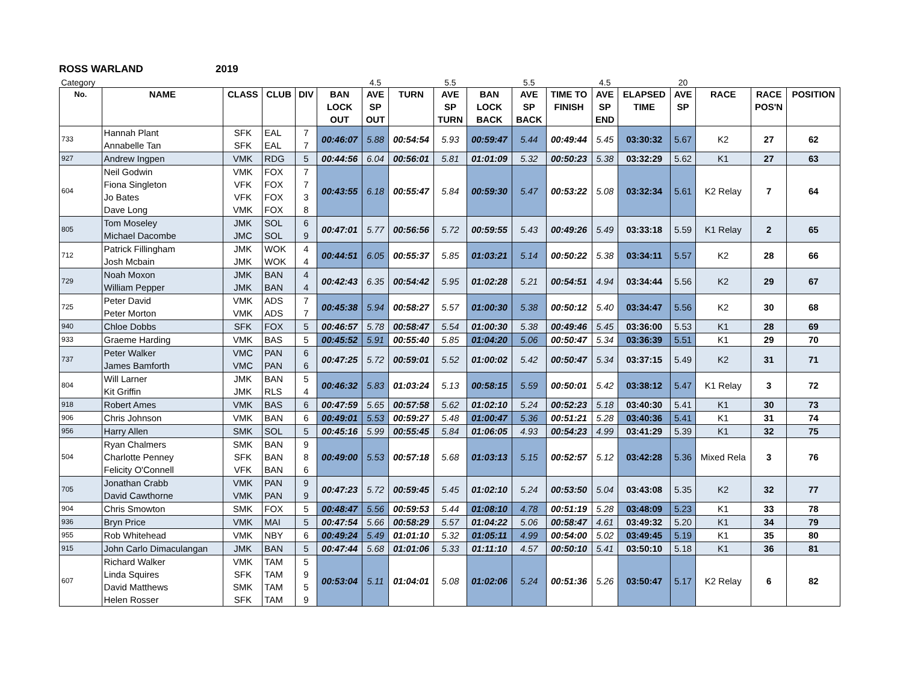ROSS WARLAND 2019
| Category | | | | | | 4.5 | | 5.5 | | 5.5 | | 4.5 | | 20 | | | |
| No. | NAME | CLASS | CLUB | DIV | BAN LOCK OUT | AVE SP OUT | TURN | AVE SP TURN | BAN LOCK BACK | AVE SP BACK | TIME TO FINISH | AVE SP END | ELAPSED TIME | AVE SP | RACE | RACE POS'N | POSITION |
| 733 | Hannah Plant Annabelle Tan | SFK SFK | EAL EAL | 7 7 | 00:46:07 | 5.88 | 00:54:54 | 5.93 | 00:59:47 | 5.44 | 00:49:44 | 5.45 | 03:30:32 | 5.67 | K2 | 27 | 62 |
| 927 | Andrew Ingpen | VMK | RDG | 5 | 00:44:56 | 6.04 | 00:56:01 | 5.81 | 01:01:09 | 5.32 | 00:50:23 | 5.38 | 03:32:29 | 5.62 | K1 | 27 | 63 |
| 604 | Neil Godwin Fiona Singleton Jo Bates Dave Long | VMK VFK VFK VMK | FOX FOX FOX FOX | 7 7 3 8 | 00:43:55 | 6.18 | 00:55:47 | 5.84 | 00:59:30 | 5.47 | 00:53:22 | 5.08 | 03:32:34 | 5.61 | K2 Relay | 7 | 64 |
| 805 | Tom Moseley Michael Dacombe | JMK JMC | SOL SOL | 6 9 | 00:47:01 | 5.77 | 00:56:56 | 5.72 | 00:59:55 | 5.43 | 00:49:26 | 5.49 | 03:33:18 | 5.59 | K1 Relay | 2 | 65 |
| 712 | Patrick Fillingham Josh Mcbain | JMK JMK | WOK WOK | 4 4 | 00:44:51 | 6.05 | 00:55:37 | 5.85 | 01:03:21 | 5.14 | 00:50:22 | 5.38 | 03:34:11 | 5.57 | K2 | 28 | 66 |
| 729 | Noah Moxon William Pepper | JMK JMK | BAN BAN | 4 4 | 00:42:43 | 6.35 | 00:54:42 | 5.95 | 01:02:28 | 5.21 | 00:54:51 | 4.94 | 03:34:44 | 5.56 | K2 | 29 | 67 |
| 725 | Peter David Peter Morton | VMK VMK | ADS ADS | 7 7 | 00:45:38 | 5.94 | 00:58:27 | 5.57 | 01:00:30 | 5.38 | 00:50:12 | 5.40 | 03:34:47 | 5.56 | K2 | 30 | 68 |
| 940 | Chloe Dobbs | SFK | FOX | 5 | 00:46:57 | 5.78 | 00:58:47 | 5.54 | 01:00:30 | 5.38 | 00:49:46 | 5.45 | 03:36:00 | 5.53 | K1 | 28 | 69 |
| 933 | Graeme Harding | VMK | BAS | 5 | 00:45:52 | 5.91 | 00:55:40 | 5.85 | 01:04:20 | 5.06 | 00:50:47 | 5.34 | 03:36:39 | 5.51 | K1 | 29 | 70 |
| 737 | Peter Walker James Bamforth | VMC VMC | PAN PAN | 6 6 | 00:47:25 | 5.72 | 00:59:01 | 5.52 | 01:00:02 | 5.42 | 00:50:47 | 5.34 | 03:37:15 | 5.49 | K2 | 31 | 71 |
| 804 | Will Larner Kit Griffin | JMK JMK | BAN RLS | 5 4 | 00:46:32 | 5.83 | 01:03:24 | 5.13 | 00:58:15 | 5.59 | 00:50:01 | 5.42 | 03:38:12 | 5.47 | K1 Relay | 3 | 72 |
| 918 | Robert Ames | VMK | BAS | 6 | 00:47:59 | 5.65 | 00:57:58 | 5.62 | 01:02:10 | 5.24 | 00:52:23 | 5.18 | 03:40:30 | 5.41 | K1 | 30 | 73 |
| 906 | Chris Johnson | VMK | BAN | 6 | 00:49:01 | 5.53 | 00:59:27 | 5.48 | 01:00:47 | 5.36 | 00:51:21 | 5.28 | 03:40:36 | 5.41 | K1 | 31 | 74 |
| 956 | Harry Allen | SMK | SOL | 5 | 00:45:16 | 5.99 | 00:55:45 | 5.84 | 01:06:05 | 4.93 | 00:54:23 | 4.99 | 03:41:29 | 5.39 | K1 | 32 | 75 |
| 504 | Ryan Chalmers Charlotte Penney Felicity O'Connell | SMK SFK VFK | BAN BAN BAN | 9 8 6 | 00:49:00 | 5.53 | 00:57:18 | 5.68 | 01:03:13 | 5.15 | 00:52:57 | 5.12 | 03:42:28 | 5.36 | Mixed Rela | 3 | 76 |
| 705 | Jonathan Crabb David Cawthorne | VMK VMK | PAN PAN | 9 9 | 00:47:23 | 5.72 | 00:59:45 | 5.45 | 01:02:10 | 5.24 | 00:53:50 | 5.04 | 03:43:08 | 5.35 | K2 | 32 | 77 |
| 904 | Chris Smowton | SMK | FOX | 5 | 00:48:47 | 5.56 | 00:59:53 | 5.44 | 01:08:10 | 4.78 | 00:51:19 | 5.28 | 03:48:09 | 5.23 | K1 | 33 | 78 |
| 936 | Bryn Price | VMK | MAI | 5 | 00:47:54 | 5.66 | 00:58:29 | 5.57 | 01:04:22 | 5.06 | 00:58:47 | 4.61 | 03:49:32 | 5.20 | K1 | 34 | 79 |
| 955 | Rob Whitehead | VMK | NBY | 6 | 00:49:24 | 5.49 | 01:01:10 | 5.32 | 01:05:11 | 4.99 | 00:54:00 | 5.02 | 03:49:45 | 5.19 | K1 | 35 | 80 |
| 915 | John Carlo Dimaculangan | JMK | BAN | 5 | 00:47:44 | 5.68 | 01:01:06 | 5.33 | 01:11:10 | 4.57 | 00:50:10 | 5.41 | 03:50:10 | 5.18 | K1 | 36 | 81 |
| 607 | Richard Walker Linda Squires David Matthews Helen Rosser | VMK SFK SMK SFK | TAM TAM TAM TAM | 5 9 5 9 | 00:53:04 | 5.11 | 01:04:01 | 5.08 | 01:02:06 | 5.24 | 00:51:36 | 5.26 | 03:50:47 | 5.17 | K2 Relay | 6 | 82 |